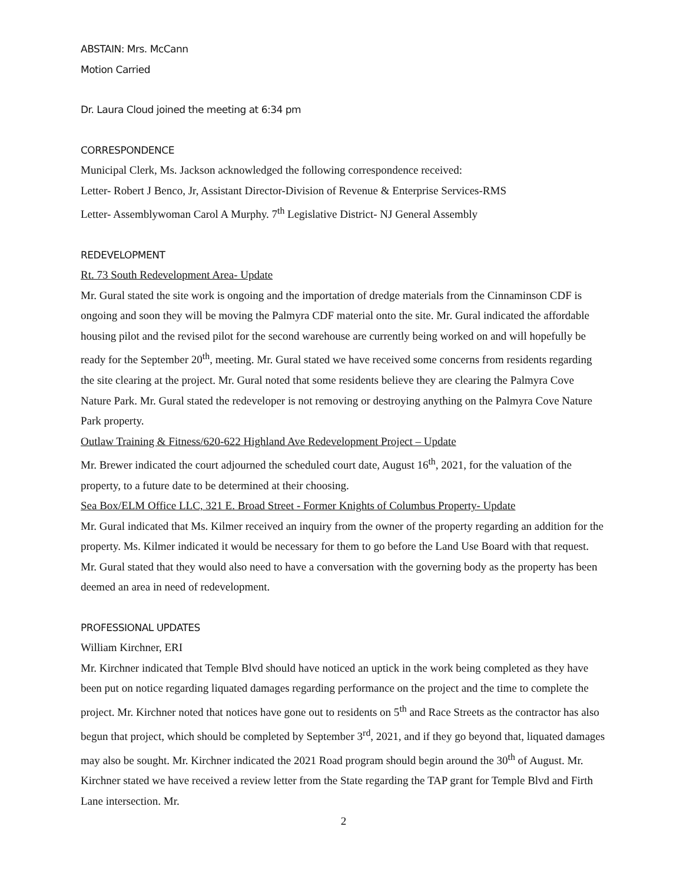ABSTAIN: Mrs. McCann
Motion Carried
Dr. Laura Cloud joined the meeting at 6:34 pm
CORRESPONDENCE
Municipal Clerk, Ms. Jackson acknowledged the following correspondence received:
Letter- Robert J Benco, Jr, Assistant Director-Division of Revenue & Enterprise Services-RMS
Letter- Assemblywoman Carol A Murphy. 7<sup>th</sup> Legislative District- NJ General Assembly
REDEVELOPMENT
Rt. 73 South Redevelopment Area- Update
Mr. Gural stated the site work is ongoing and the importation of dredge materials from the Cinnaminson CDF is ongoing and soon they will be moving the Palmyra CDF material onto the site. Mr. Gural indicated the affordable housing pilot and the revised pilot for the second warehouse are currently being worked on and will hopefully be ready for the September 20<sup>th</sup>, meeting. Mr. Gural stated we have received some concerns from residents regarding the site clearing at the project. Mr. Gural noted that some residents believe they are clearing the Palmyra Cove Nature Park. Mr. Gural stated the redeveloper is not removing or destroying anything on the Palmyra Cove Nature Park property.
Outlaw Training & Fitness/620-622 Highland Ave Redevelopment Project – Update
Mr. Brewer indicated the court adjourned the scheduled court date, August 16<sup>th</sup>, 2021, for the valuation of the property, to a future date to be determined at their choosing.
Sea Box/ELM Office LLC, 321 E. Broad Street - Former Knights of Columbus Property- Update
Mr. Gural indicated that Ms. Kilmer received an inquiry from the owner of the property regarding an addition for the property. Ms. Kilmer indicated it would be necessary for them to go before the Land Use Board with that request. Mr. Gural stated that they would also need to have a conversation with the governing body as the property has been deemed an area in need of redevelopment.
PROFESSIONAL UPDATES
William Kirchner, ERI
Mr. Kirchner indicated that Temple Blvd should have noticed an uptick in the work being completed as they have been put on notice regarding liquated damages regarding performance on the project and the time to complete the project. Mr. Kirchner noted that notices have gone out to residents on 5<sup>th</sup> and Race Streets as the contractor has also begun that project, which should be completed by September 3<sup>rd</sup>, 2021, and if they go beyond that, liquated damages may also be sought. Mr. Kirchner indicated the 2021 Road program should begin around the 30<sup>th</sup> of August. Mr. Kirchner stated we have received a review letter from the State regarding the TAP grant for Temple Blvd and Firth Lane intersection. Mr.
2